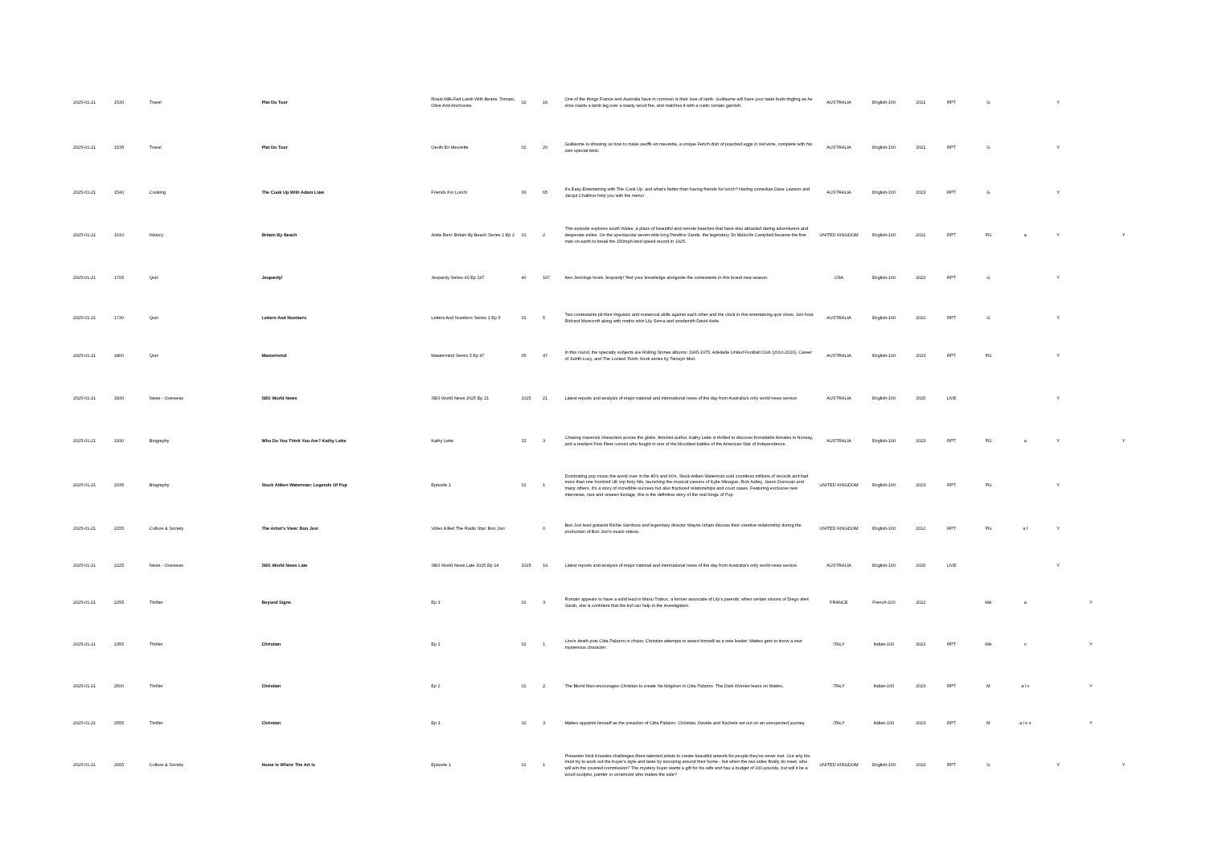| 2025-01-21 | 1530 | Travel | Plat Du Tour | Roast Milk-Fed Lamb With Beans, Tomato, Olive And Anchovies | 02 | 19 | One of the things France and Australia have in common is their love of lamb. Guillaume will have your taste buds tingling as he slow roasts a lamb leg over a toasty wood fire, and matches it with a rustic tomato garnish. | AUSTRALIA | English-100 | 2021 | RPT | G | | Y | | |
| 2025-01-21 | 1535 | Travel | Plat Du Tour | Oeufs En Meurette | 02 | 20 | Guillaume is showing us how to make oeuffs en meurette, a unique Fench dish of poached eggs in red wine, complete with his own special twist. | AUSTRALIA | English-100 | 2021 | RPT | G | | Y | | |
| 2025-01-21 | 1540 | Cooking | The Cook Up With Adam Liaw | Friends For Lunch | 06 | 65 | It's Easy Entertaining with The Cook Up, and what's better than having friends for lunch? Having comedian Dave Lawson and Jacqui Challinor help you with the menu! | AUSTRALIA | English-100 | 2023 | RPT | G | | Y | | |
| 2025-01-21 | 1610 | History | Britain By Beach | Anita Rani: Britain By Beach Series 1 Ep 2 | 01 | 2 | This episode explores south Wales, a place of beautiful and remote beaches that have also attracted daring adventurers and desperate exiles. On the spectacular seven-mile long Pendine Sands, the legendary Sir Malcolm Campbell became the first man on earth to break the 150mph land speed record in 1925. | UNITED KINGDOM | English-100 | 2021 | RPT | PG | a | Y | | Y |
| 2025-01-21 | 1705 | Quiz | Jeopardy! | Jeopardy Series 40 Ep 197 | 40 | 197 | Ken Jennings hosts Jeopardy! Test your knowledge alongside the contestants in this brand new season. | USA | English-100 | 2023 | RPT | G | | Y | | |
| 2025-01-21 | 1730 | Quiz | Letters And Numbers | Letters And Numbers Series 1 Ep 5 | 01 | 5 | Two contestants pit their linguistic and numerical skills against each other and the clock in this entertaining quiz show. Join host Richard Morecroft along with maths whiz Lily Serna and wordsmith David Astle. | AUSTRALIA | English-100 | 2010 | RPT | G | | Y | | |
| 2025-01-21 | 1800 | Quiz | Mastermind | Mastermind Series 5 Ep 47 | 05 | 47 | In this round, the specialty subjects are Rolling Stones albums: 1965-1975, Adelaide United Football Club (2010-2020), Career of Judith Lucy, and The Locked Tomb: book series by Tamsyn Muir. | AUSTRALIA | English-100 | 2023 | RPT | PG | | Y | | |
| 2025-01-21 | 1830 | News - Overseas | SBS World News | SBS World News 2025 Ep 21 | 2025 | 21 | Latest reports and analysis of major national and international news of the day from Australia's only world news service. | AUSTRALIA | English-100 | 2025 | LIVE | | | Y | | |
| 2025-01-21 | 1930 | Biography | Who Do You Think You Are? Kathy Lette | Kathy Lette | 15 | 3 | Chasing maverick characters across the globe, feminist author, Kathy Lette is thrilled to discover formidable females in Norway, and a resilient First Fleet convict who fought in one of the bloodiest battles of the American War of Independence. | AUSTRALIA | English-100 | 2023 | RPT | PG | a | Y | | Y |
| 2025-01-21 | 2035 | Biography | Stock Aitken Waterman: Legends Of Pop | Episode 1 | 01 | 1 | Dominating pop music the world over in the 80's and 90's, Stock Aitken Waterman sold countless millions of records and had more than one hundred UK top forty hits, launching the musical careers of Kylie Minogue, Rick Astley, Jason Donovan and many others. It's a story of incredible success but also fractured relationships and court cases. Featuring exclusive new interviews, rare and unseen footage, this is the definitive story of the real Kings of Pop. | UNITED KINGDOM | English-100 | 2023 | RPT | PG | | Y | | |
| 2025-01-21 | 2155 | Culture & Society | The Artist's View: Bon Jovi | Video Killed The Radio Star: Bon Jovi | | 0 | Bon Jovi lead guitarist Richie Sambora and legendary director Wayne Isham discuss their creative relationship during the production of Bon Jovi's music videos. | UNITED KINGDOM | English-100 | 2012 | RPT | PG | a l | Y | | |
| 2025-01-21 | 2225 | News - Overseas | SBS World News Late | SBS World News Late 2025 Ep 14 | 2025 | 14 | Latest reports and analysis of major national and international news of the day from Australia's only world news service. | AUSTRALIA | English-100 | 2025 | LIVE | | | Y | | |
| 2025-01-21 | 2255 | Thriller | Beyond Signs | Ep 3 | 01 | 3 | Romain appears to have a solid lead in Manu Trabuc, a former associate of Lily's parents; when certain visions of Diego alert Sarah, she is confident that the kid can help in the investigation. | FRANCE | French-100 | 2022 | | MA | a | | Y | |
| 2025-01-21 | 2355 | Thriller | Christian | Ep 1 | 02 | 1 | Lino's death puts Citta Palazzo in chaos; Christian attempts to assert himself as a new leader; Matteo gets to know a new mysterious character. | ITALY | Italian-100 | 2023 | RPT | MA | v | | Y | |
| 2025-01-21 | 2500 | Thriller | Christian | Ep 2 | 02 | 2 | The Blond Man encourages Christian to create his kingdom in Citta Palazzo. The Dark Woman leans on Matteo. | ITALY | Italian-100 | 2023 | RPT | M | a l v | | Y | |
| 2025-01-21 | 2555 | Thriller | Christian | Ep 3 | 02 | 3 | Matteo appoints himself as the preacher of Citta Palazzo. Christian, Davide and Rachele set out on an unexpected journey. | ITALY | Italian-100 | 2023 | RPT | M | a l s v | | Y | |
| 2025-01-21 | 2655 | Culture & Society | Home Is Where The Art Is | Episode 1 | 01 | 1 | Presenter Nick Knowles challenges three talented artists to create beautiful artwork for people they've never met. Our arty trio must try to work out the buyer's style and taste by snooping around their home - but when the two sides finally do meet, who will win the coveted commission? The mystery buyer wants a gift for his wife and has a budget of 200-pounds, but will it be a wood sculptor, painter or ceramicist who makes the sale? | UNITED KINGDOM | English-100 | 2019 | RPT | G | | Y | | Y |